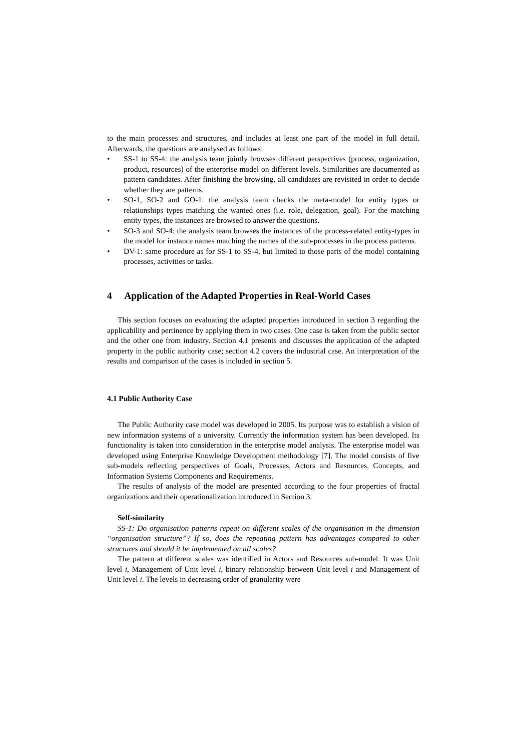to the main processes and structures, and includes at least one part of the model in full detail. Afterwards, the questions are analysed as follows:
• SS-1 to SS-4: the analysis team jointly browses different perspectives (process, organization, product, resources) of the enterprise model on different levels. Similarities are documented as pattern candidates. After finishing the browsing, all candidates are revisited in order to decide whether they are patterns.
• SO-1, SO-2 and GO-1: the analysis team checks the meta-model for entity types or relationships types matching the wanted ones (i.e. role, delegation, goal). For the matching entity types, the instances are browsed to answer the questions.
• SO-3 and SO-4: the analysis team browses the instances of the process-related entity-types in the model for instance names matching the names of the sub-processes in the process patterns.
• DV-1: same procedure as for SS-1 to SS-4, but limited to those parts of the model containing processes, activities or tasks.
4 Application of the Adapted Properties in Real-World Cases
This section focuses on evaluating the adapted properties introduced in section 3 regarding the applicability and pertinence by applying them in two cases. One case is taken from the public sector and the other one from industry. Section 4.1 presents and discusses the application of the adapted property in the public authority case; section 4.2 covers the industrial case. An interpretation of the results and comparison of the cases is included in section 5.
4.1 Public Authority Case
The Public Authority case model was developed in 2005. Its purpose was to establish a vision of new information systems of a university. Currently the information system has been developed. Its functionality is taken into consideration in the enterprise model analysis. The enterprise model was developed using Enterprise Knowledge Development methodology [7]. The model consists of five sub-models reflecting perspectives of Goals, Processes, Actors and Resources, Concepts, and Information Systems Components and Requirements.
The results of analysis of the model are presented according to the four properties of fractal organizations and their operationalization introduced in Section 3.
Self-similarity
SS-1: Do organisation patterns repeat on different scales of the organisation in the dimension “organisation structure”? If so, does the repeating pattern has advantages compared to other structures and should it be implemented on all scales?
The pattern at different scales was identified in Actors and Resources sub-model. It was Unit level i, Management of Unit level i, binary relationship between Unit level i and Management of Unit level i. The levels in decreasing order of granularity were